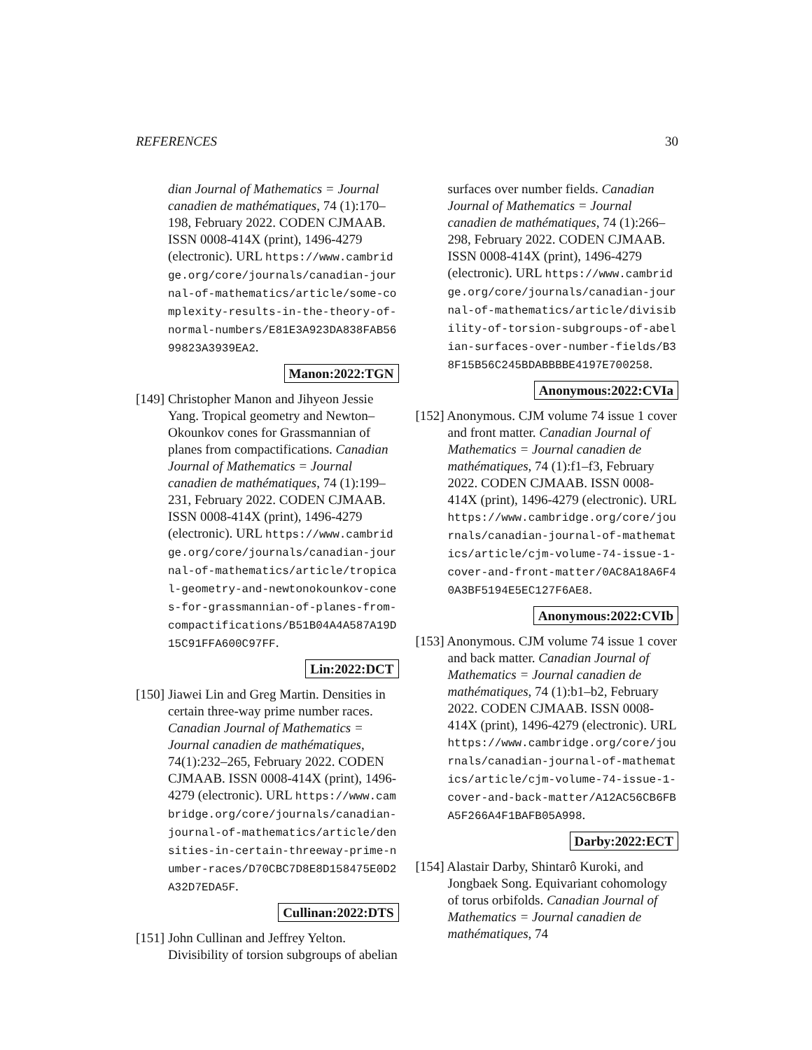REFERENCES 30
dian Journal of Mathematics = Journal canadien de mathématiques, 74 (1):170–198, February 2022. CODEN CJMAAB. ISSN 0008-414X (print), 1496-4279 (electronic). URL https://www.cambridge.org/core/journals/canadian-journal-of-mathematics/article/some-complexity-results-in-the-theory-of-normal-numbers/E81E3A923DA838FAB5699823A3939EA2.
Manon:2022:TGN
[149] Christopher Manon and Jihyeon Jessie Yang. Tropical geometry and Newton–Okounkov cones for Grassmannian of planes from compactifications. Canadian Journal of Mathematics = Journal canadien de mathématiques, 74 (1):199–231, February 2022. CODEN CJMAAB. ISSN 0008-414X (print), 1496-4279 (electronic). URL https://www.cambridge.org/core/journals/canadian-journal-of-mathematics/article/tropical-geometry-and-newtonokounkov-cones-for-grassmannian-of-planes-from-compactifications/B51B04A4A587A19D15C91FFA600C97FF.
Lin:2022:DCT
[150] Jiawei Lin and Greg Martin. Densities in certain three-way prime number races. Canadian Journal of Mathematics = Journal canadien de mathématiques, 74(1):232–265, February 2022. CODEN CJMAAB. ISSN 0008-414X (print), 1496-4279 (electronic). URL https://www.cambridge.org/core/journals/canadian-journal-of-mathematics/article/densities-in-certain-threeway-prime-number-races/D70CBC7D8E8D158475E0D2A32D7EDA5F.
Cullinan:2022:DTS
[151] John Cullinan and Jeffrey Yelton. Divisibility of torsion subgroups of abelian
surfaces over number fields. Canadian Journal of Mathematics = Journal canadien de mathématiques, 74 (1):266–298, February 2022. CODEN CJMAAB. ISSN 0008-414X (print), 1496-4279 (electronic). URL https://www.cambridge.org/core/journals/canadian-journal-of-mathematics/article/divisibility-of-torsion-subgroups-of-abelian-surfaces-over-number-fields/B38F15B56C245BDABBBBE4197E700258.
Anonymous:2022:CVIa
[152] Anonymous. CJM volume 74 issue 1 cover and front matter. Canadian Journal of Mathematics = Journal canadien de mathématiques, 74 (1):f1–f3, February 2022. CODEN CJMAAB. ISSN 0008-414X (print), 1496-4279 (electronic). URL https://www.cambridge.org/core/journals/canadian-journal-of-mathematics/article/cjm-volume-74-issue-1-cover-and-front-matter/0AC8A18A6F40A3BF5194E5EC127F6AE8.
Anonymous:2022:CVIb
[153] Anonymous. CJM volume 74 issue 1 cover and back matter. Canadian Journal of Mathematics = Journal canadien de mathématiques, 74 (1):b1–b2, February 2022. CODEN CJMAAB. ISSN 0008-414X (print), 1496-4279 (electronic). URL https://www.cambridge.org/core/journals/canadian-journal-of-mathematics/article/cjm-volume-74-issue-1-cover-and-back-matter/A12AC56CB6FBA5F266A4F1BAFB05A998.
Darby:2022:ECT
[154] Alastair Darby, Shintarô Kuroki, and Jongbaek Song. Equivariant cohomology of torus orbifolds. Canadian Journal of Mathematics = Journal canadien de mathématiques, 74